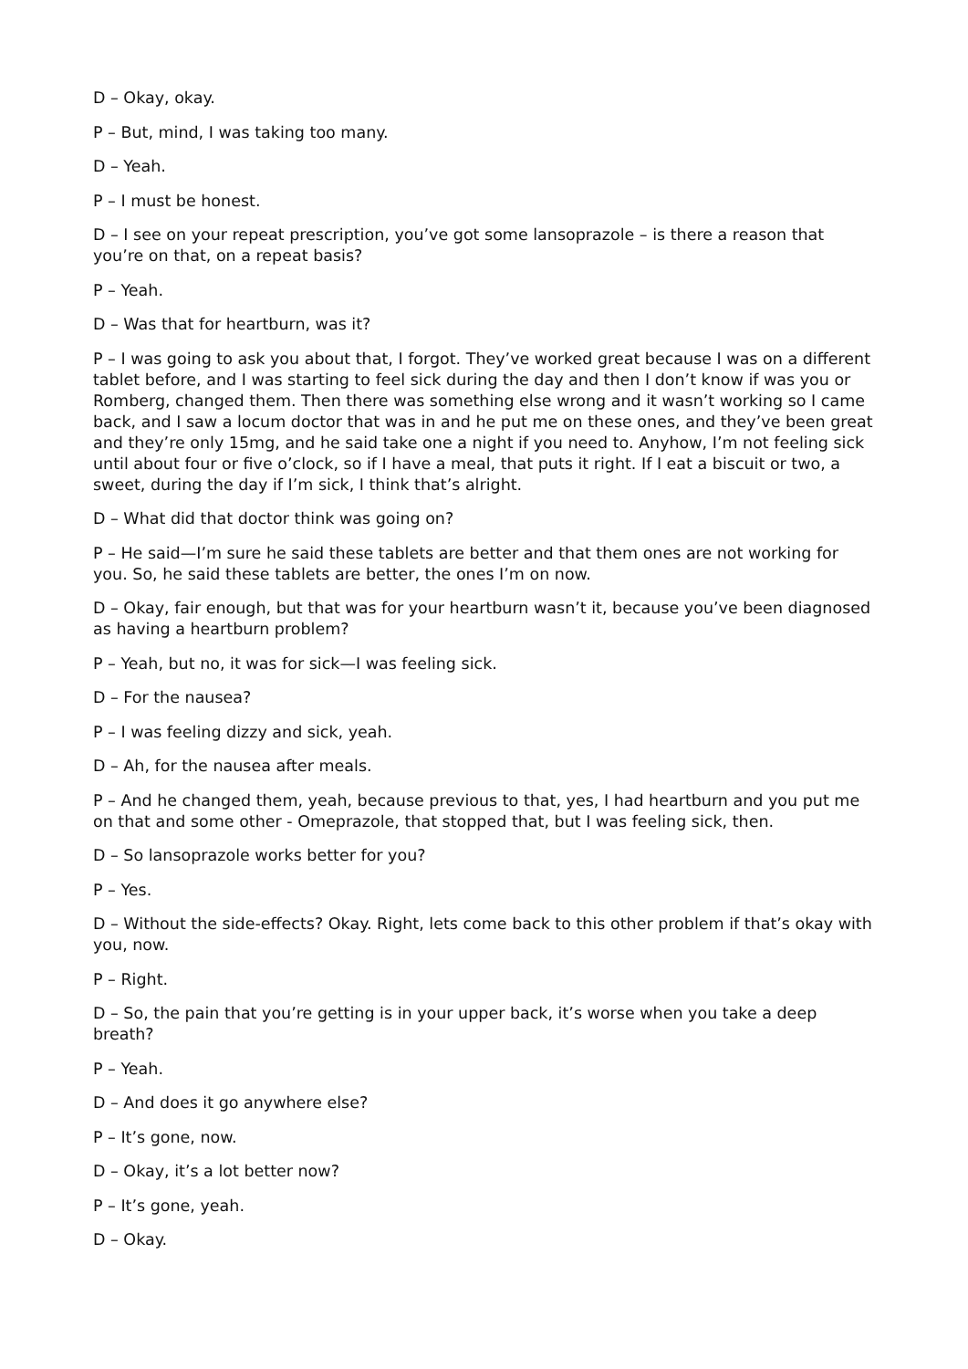D – Okay, okay.
P – But, mind, I was taking too many.
D – Yeah.
P – I must be honest.
D – I see on your repeat prescription, you’ve got some lansoprazole – is there a reason that you’re on that, on a repeat basis?
P – Yeah.
D – Was that for heartburn, was it?
P – I was going to ask you about that, I forgot. They’ve worked great because I was on a different tablet before, and I was starting to feel sick during the day and then I don’t know if was you or Romberg, changed them. Then there was something else wrong and it wasn’t working so I came back, and I saw a locum doctor that was in and he put me on these ones, and they’ve been great and they’re only 15mg, and he said take one a night if you need to. Anyhow, I’m not feeling sick until about four or five o’clock, so if I have a meal, that puts it right. If I eat a biscuit or two, a sweet, during the day if I’m sick, I think that’s alright.
D – What did that doctor think was going on?
P – He said—I’m sure he said these tablets are better and that them ones are not working for you. So, he said these tablets are better, the ones I’m on now.
D – Okay, fair enough, but that was for your heartburn wasn’t it, because you’ve been diagnosed as having a heartburn problem?
P – Yeah, but no, it was for sick—I was feeling sick.
D – For the nausea?
P – I was feeling dizzy and sick, yeah.
D – Ah, for the nausea after meals.
P – And he changed them, yeah, because previous to that, yes, I had heartburn and you put me on that and some other - Omeprazole, that stopped that, but I was feeling sick, then.
D – So lansoprazole works better for you?
P – Yes.
D – Without the side-effects? Okay. Right, lets come back to this other problem if that’s okay with you, now.
P – Right.
D – So, the pain that you’re getting is in your upper back, it’s worse when you take a deep breath?
P – Yeah.
D – And does it go anywhere else?
P – It’s gone, now.
D – Okay, it’s a lot better now?
P – It’s gone, yeah.
D – Okay.